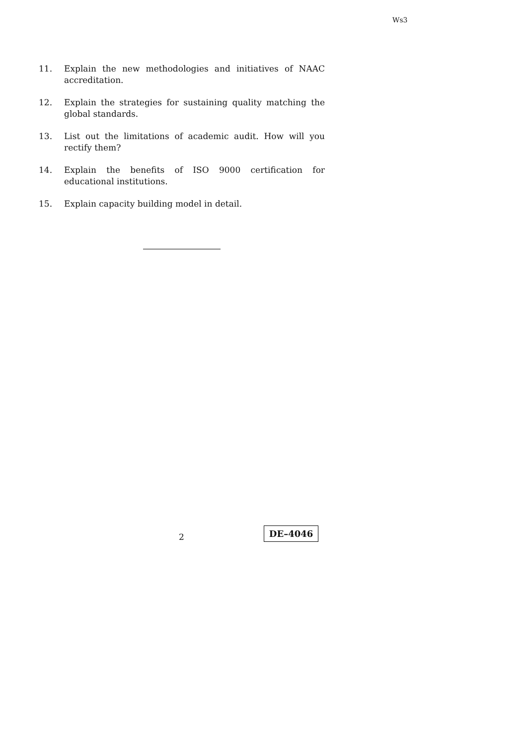Ws3
11. Explain the new methodologies and initiatives of NAAC accreditation.
12. Explain the strategies for sustaining quality matching the global standards.
13. List out the limitations of academic audit. How will you rectify them?
14. Explain the benefits of ISO 9000 certification for educational institutions.
15. Explain capacity building model in detail.
2
DE–4046